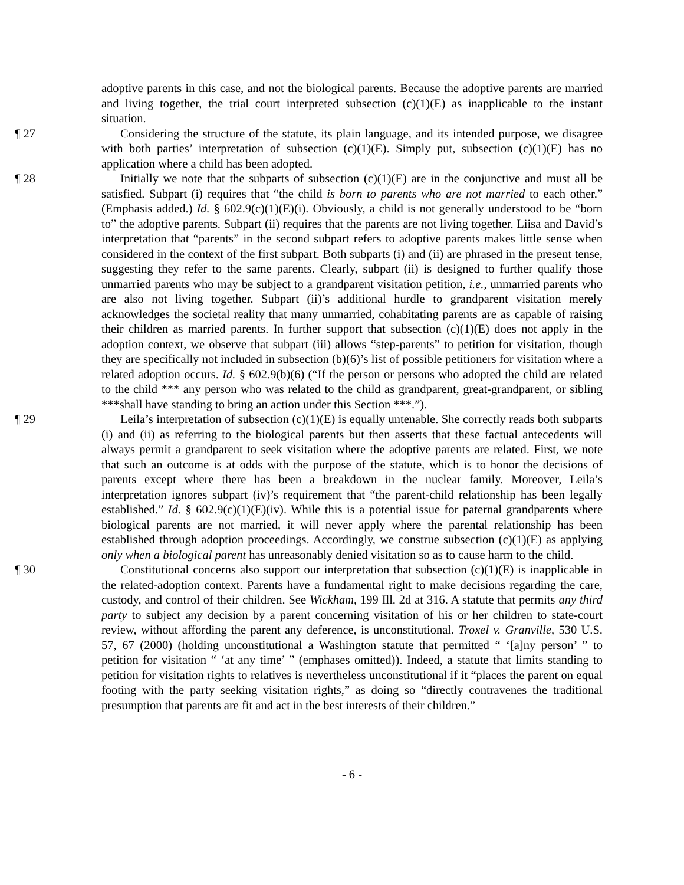adoptive parents in this case, and not the biological parents. Because the adoptive parents are married and living together, the trial court interpreted subsection (c)(1)(E) as inapplicable to the instant situation.
¶ 27 Considering the structure of the statute, its plain language, and its intended purpose, we disagree with both parties’ interpretation of subsection (c)(1)(E). Simply put, subsection (c)(1)(E) has no application where a child has been adopted.
¶ 28 Initially we note that the subparts of subsection (c)(1)(E) are in the conjunctive and must all be satisfied. Subpart (i) requires that “the child is born to parents who are not married to each other.” (Emphasis added.) Id. § 602.9(c)(1)(E)(i). Obviously, a child is not generally understood to be “born to” the adoptive parents. Subpart (ii) requires that the parents are not living together. Liisa and David’s interpretation that “parents” in the second subpart refers to adoptive parents makes little sense when considered in the context of the first subpart. Both subparts (i) and (ii) are phrased in the present tense, suggesting they refer to the same parents. Clearly, subpart (ii) is designed to further qualify those unmarried parents who may be subject to a grandparent visitation petition, i.e., unmarried parents who are also not living together. Subpart (ii)’s additional hurdle to grandparent visitation merely acknowledges the societal reality that many unmarried, cohabitating parents are as capable of raising their children as married parents. In further support that subsection (c)(1)(E) does not apply in the adoption context, we observe that subpart (iii) allows “step-parents” to petition for visitation, though they are specifically not included in subsection (b)(6)’s list of possible petitioners for visitation where a related adoption occurs. Id. § 602.9(b)(6) (“If the person or persons who adopted the child are related to the child *** any person who was related to the child as grandparent, great-grandparent, or sibling ***shall have standing to bring an action under this Section ***.”).
¶ 29 Leila’s interpretation of subsection (c)(1)(E) is equally untenable. She correctly reads both subparts (i) and (ii) as referring to the biological parents but then asserts that these factual antecedents will always permit a grandparent to seek visitation where the adoptive parents are related. First, we note that such an outcome is at odds with the purpose of the statute, which is to honor the decisions of parents except where there has been a breakdown in the nuclear family. Moreover, Leila’s interpretation ignores subpart (iv)’s requirement that “the parent-child relationship has been legally established.” Id. § 602.9(c)(1)(E)(iv). While this is a potential issue for paternal grandparents where biological parents are not married, it will never apply where the parental relationship has been established through adoption proceedings. Accordingly, we construe subsection (c)(1)(E) as applying only when a biological parent has unreasonably denied visitation so as to cause harm to the child.
¶ 30 Constitutional concerns also support our interpretation that subsection (c)(1)(E) is inapplicable in the related-adoption context. Parents have a fundamental right to make decisions regarding the care, custody, and control of their children. See Wickham, 199 Ill. 2d at 316. A statute that permits any third party to subject any decision by a parent concerning visitation of his or her children to state-court review, without affording the parent any deference, is unconstitutional. Troxel v. Granville, 530 U.S. 57, 67 (2000) (holding unconstitutional a Washington statute that permitted “ ‘[a]ny person’ ” to petition for visitation “ ‘at any time’ ” (emphases omitted)). Indeed, a statute that limits standing to petition for visitation rights to relatives is nevertheless unconstitutional if it “places the parent on equal footing with the party seeking visitation rights,” as doing so “directly contravenes the traditional presumption that parents are fit and act in the best interests of their children.”
- 6 -